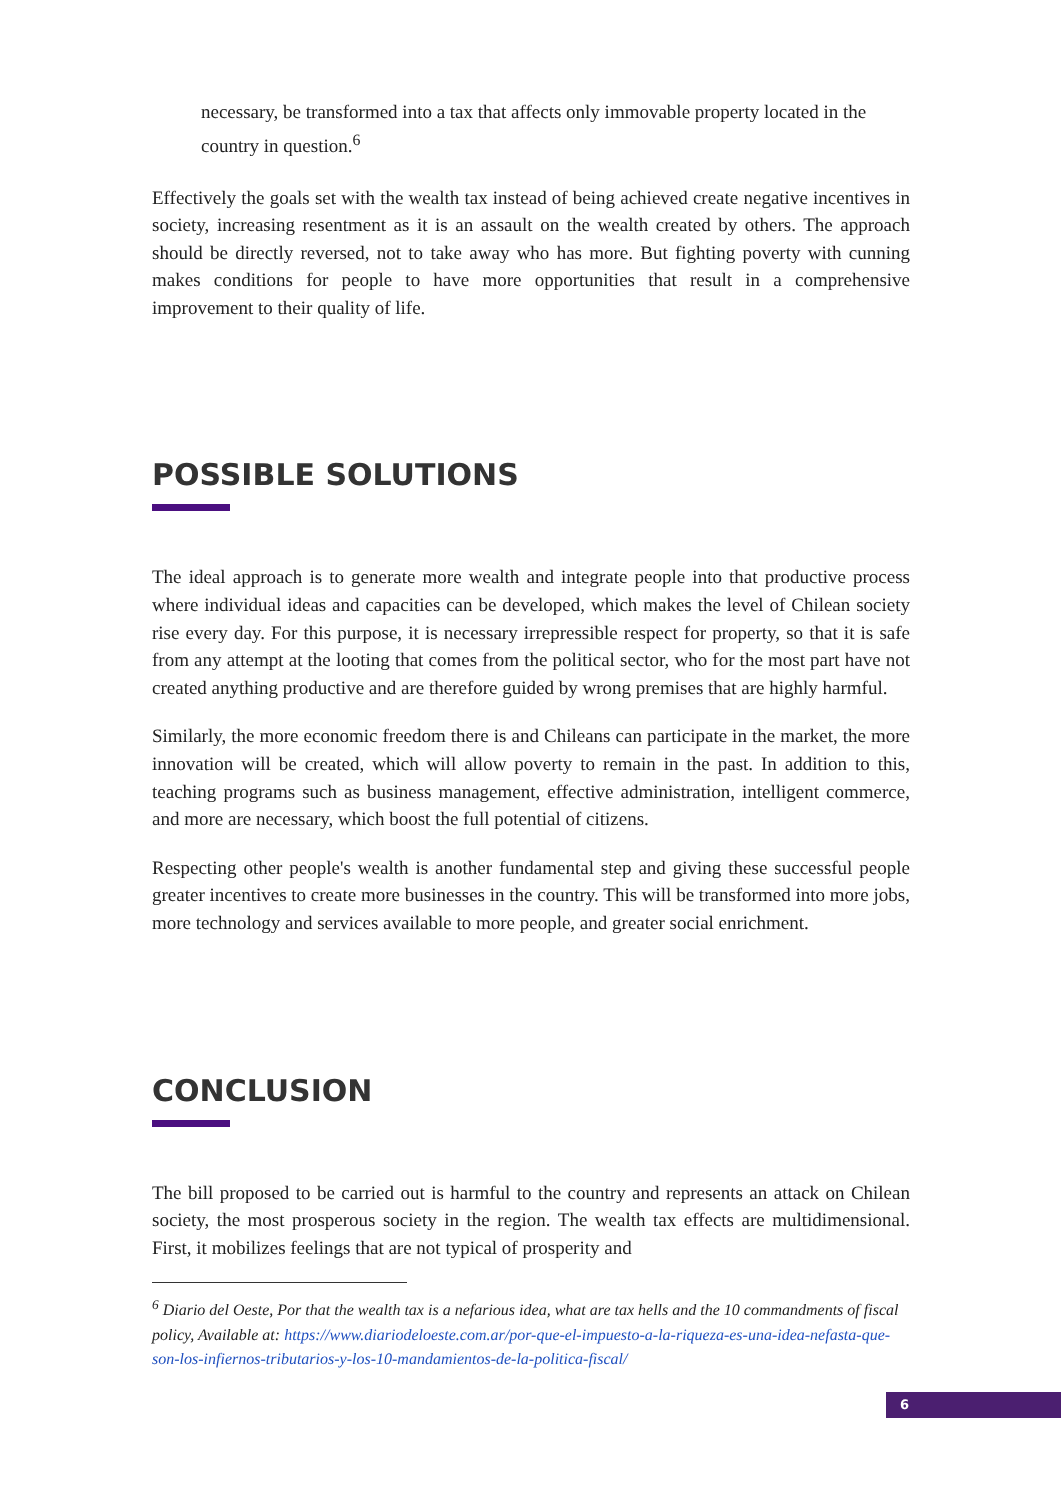necessary, be transformed into a tax that affects only immovable property located in the country in question.<sup>6</sup>
Effectively the goals set with the wealth tax instead of being achieved create negative incentives in society, increasing resentment as it is an assault on the wealth created by others. The approach should be directly reversed, not to take away who has more. But fighting poverty with cunning makes conditions for people to have more opportunities that result in a comprehensive improvement to their quality of life.
POSSIBLE SOLUTIONS
The ideal approach is to generate more wealth and integrate people into that productive process where individual ideas and capacities can be developed, which makes the level of Chilean society rise every day. For this purpose, it is necessary irrepressible respect for property, so that it is safe from any attempt at the looting that comes from the political sector, who for the most part have not created anything productive and are therefore guided by wrong premises that are highly harmful.
Similarly, the more economic freedom there is and Chileans can participate in the market, the more innovation will be created, which will allow poverty to remain in the past. In addition to this, teaching programs such as business management, effective administration, intelligent commerce, and more are necessary, which boost the full potential of citizens.
Respecting other people's wealth is another fundamental step and giving these successful people greater incentives to create more businesses in the country. This will be transformed into more jobs, more technology and services available to more people, and greater social enrichment.
CONCLUSION
The bill proposed to be carried out is harmful to the country and represents an attack on Chilean society, the most prosperous society in the region. The wealth tax effects are multidimensional. First, it mobilizes feelings that are not typical of prosperity and
<sup>6</sup> Diario del Oeste, Por that the wealth tax is a nefarious idea, what are tax hells and the 10 commandments of fiscal policy, Available at: https://www.diariodeloeste.com.ar/por-que-el-impuesto-a-la-riqueza-es-una-idea-nefasta-que-son-los-infiernos-tributarios-y-los-10-mandamientos-de-la-politica-fiscal/
6